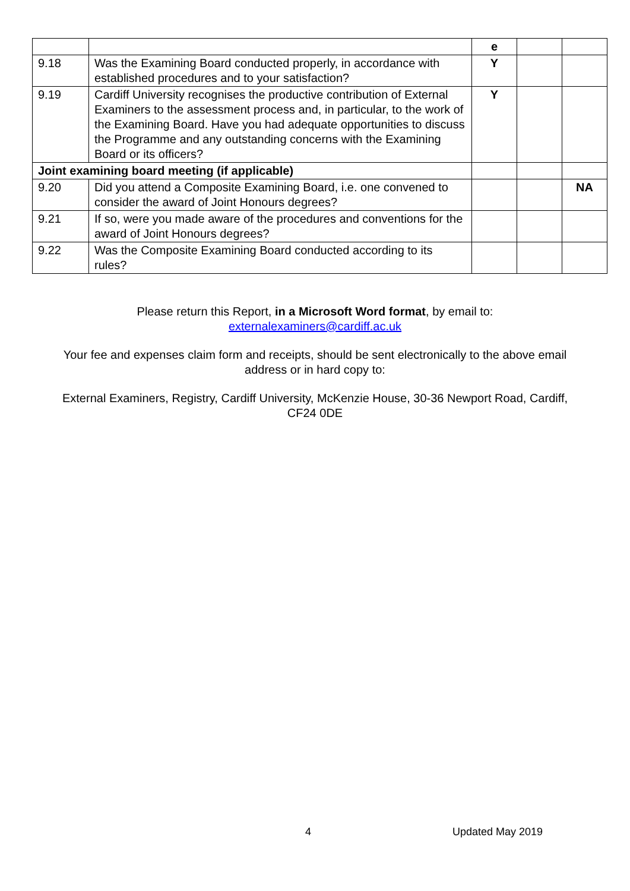| | | e | | |
| 9.18 | Was the Examining Board conducted properly, in accordance with established procedures and to your satisfaction? | Y | | |
| 9.19 | Cardiff University recognises the productive contribution of External Examiners to the assessment process and, in particular, to the work of the Examining Board. Have you had adequate opportunities to discuss the Programme and any outstanding concerns with the Examining Board or its officers? | Y | | |
| Joint examining board meeting (if applicable) | | | | |
| 9.20 | Did you attend a Composite Examining Board, i.e. one convened to consider the award of Joint Honours degrees? | | | NA |
| 9.21 | If so, were you made aware of the procedures and conventions for the award of Joint Honours degrees? | | | |
| 9.22 | Was the Composite Examining Board conducted according to its rules? | | | |
Please return this Report, in a Microsoft Word format, by email to:
externalexaminers@cardiff.ac.uk
Your fee and expenses claim form and receipts, should be sent electronically to the above email address or in hard copy to:
External Examiners, Registry, Cardiff University, McKenzie House, 30-36 Newport Road, Cardiff, CF24 0DE
4 Updated May 2019